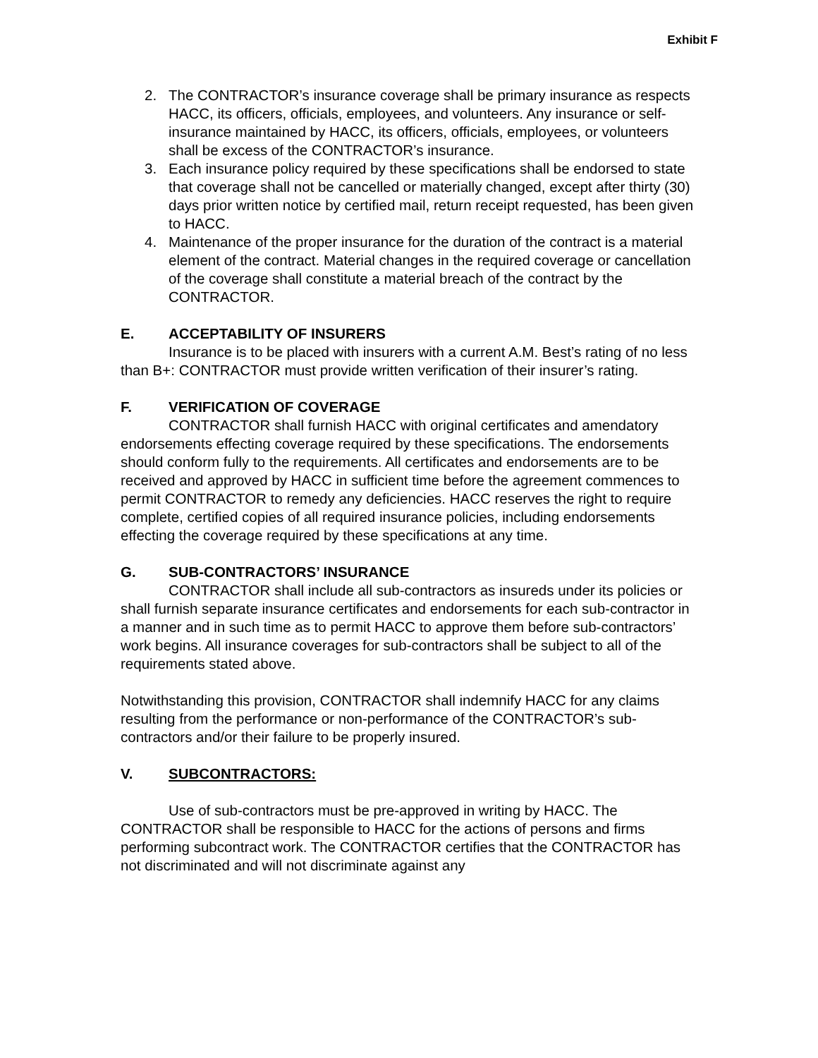Exhibit F
2. The CONTRACTOR’s insurance coverage shall be primary insurance as respects HACC, its officers, officials, employees, and volunteers. Any insurance or self-insurance maintained by HACC, its officers, officials, employees, or volunteers shall be excess of the CONTRACTOR’s insurance.
3. Each insurance policy required by these specifications shall be endorsed to state that coverage shall not be cancelled or materially changed, except after thirty (30) days prior written notice by certified mail, return receipt requested, has been given to HACC.
4. Maintenance of the proper insurance for the duration of the contract is a material element of the contract. Material changes in the required coverage or cancellation of the coverage shall constitute a material breach of the contract by the CONTRACTOR.
E. ACCEPTABILITY OF INSURERS
Insurance is to be placed with insurers with a current A.M. Best’s rating of no less than B+: CONTRACTOR must provide written verification of their insurer’s rating.
F. VERIFICATION OF COVERAGE
CONTRACTOR shall furnish HACC with original certificates and amendatory endorsements effecting coverage required by these specifications. The endorsements should conform fully to the requirements. All certificates and endorsements are to be received and approved by HACC in sufficient time before the agreement commences to permit CONTRACTOR to remedy any deficiencies. HACC reserves the right to require complete, certified copies of all required insurance policies, including endorsements effecting the coverage required by these specifications at any time.
G. SUB-CONTRACTORS’ INSURANCE
CONTRACTOR shall include all sub-contractors as insureds under its policies or shall furnish separate insurance certificates and endorsements for each sub-contractor in a manner and in such time as to permit HACC to approve them before sub-contractors’ work begins. All insurance coverages for sub-contractors shall be subject to all of the requirements stated above.
Notwithstanding this provision, CONTRACTOR shall indemnify HACC for any claims resulting from the performance or non-performance of the CONTRACTOR’s sub-contractors and/or their failure to be properly insured.
V. SUBCONTRACTORS:
Use of sub-contractors must be pre-approved in writing by HACC. The CONTRACTOR shall be responsible to HACC for the actions of persons and firms performing subcontract work. The CONTRACTOR certifies that the CONTRACTOR has not discriminated and will not discriminate against any